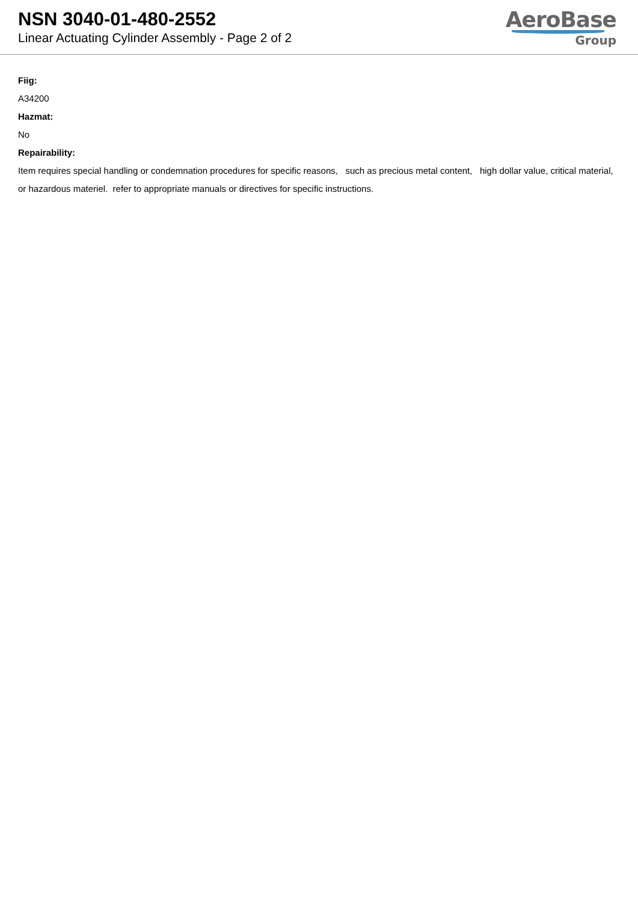NSN 3040-01-480-2552
Linear Actuating Cylinder Assembly - Page 2 of 2
AeroBase
Group
Fiig:
A34200
Hazmat:
No
Repairability:
Item requires special handling or condemnation procedures for specific reasons, such as precious metal content, high dollar value, critical material, or hazardous materiel. refer to appropriate manuals or directives for specific instructions.